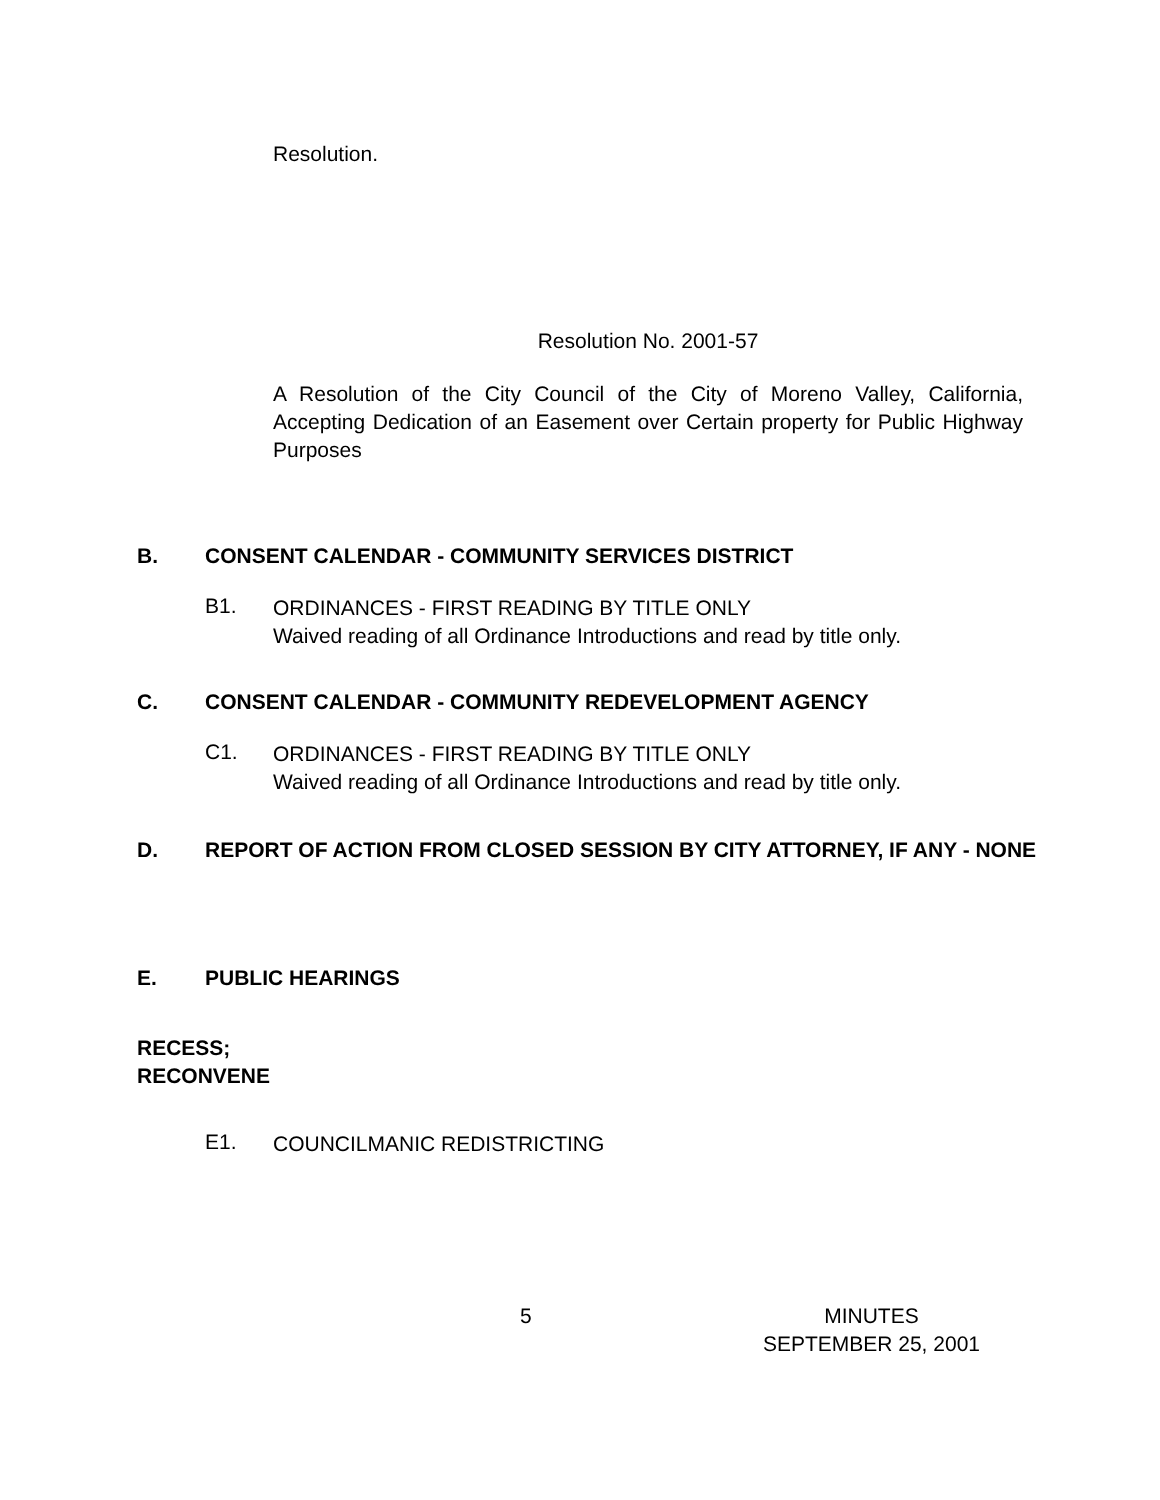Resolution.
Resolution No. 2001-57
A Resolution of the City Council of the City of Moreno Valley, California, Accepting Dedication of an Easement over Certain property for Public Highway Purposes
B. CONSENT CALENDAR - COMMUNITY SERVICES DISTRICT
B1.
ORDINANCES - FIRST READING BY TITLE ONLY
Waived reading of all Ordinance Introductions and read by title only.
C. CONSENT CALENDAR - COMMUNITY REDEVELOPMENT AGENCY
C1.
ORDINANCES - FIRST READING BY TITLE ONLY
Waived reading of all Ordinance Introductions and read by title only.
D. REPORT OF ACTION FROM CLOSED SESSION BY CITY ATTORNEY, IF ANY - NONE
E. PUBLIC HEARINGS
RECESS;
RECONVENE
E1.
COUNCILMANIC REDISTRICTING
5 MINUTES
SEPTEMBER 25, 2001